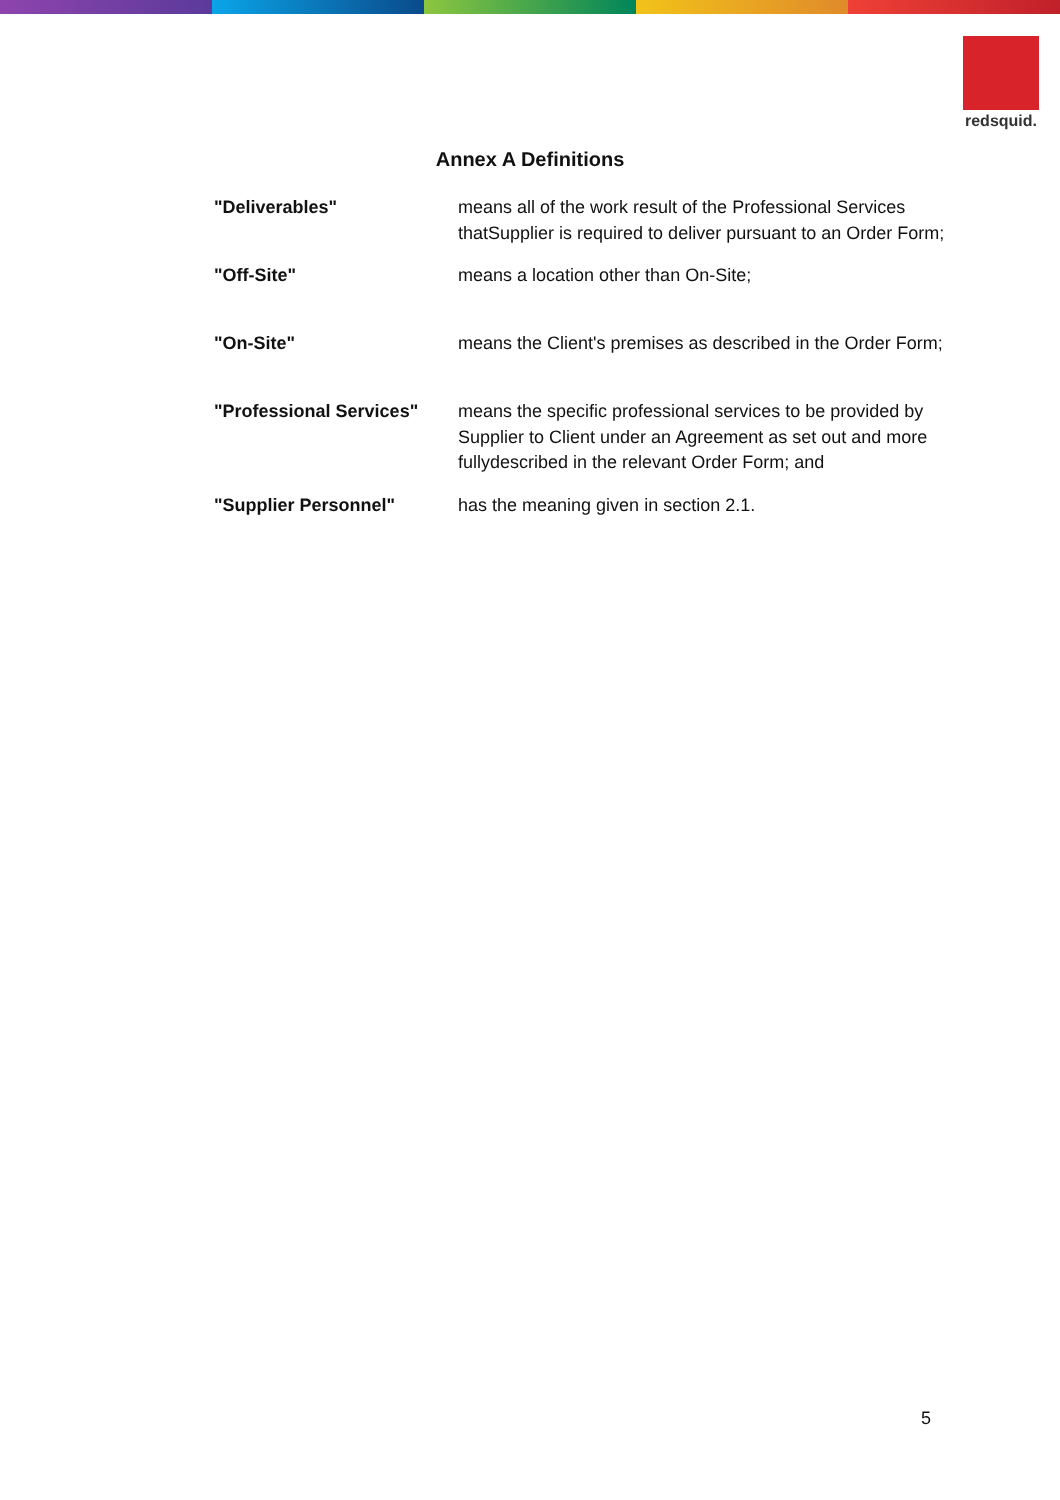redsquid.
Annex A Definitions
| "Deliverables" | means all of the work result of the Professional Services thatSupplier is required to deliver pursuant to an Order Form; |
| "Off-Site" | means a location other than On-Site; |
| "On-Site" | means the Client's premises as described in the Order Form; |
| "Professional Services" | means the specific professional services to be provided by Supplier to Client under an Agreement as set out and more fullydescribed in the relevant Order Form; and |
| "Supplier Personnel" | has the meaning given in section 2.1. |
5